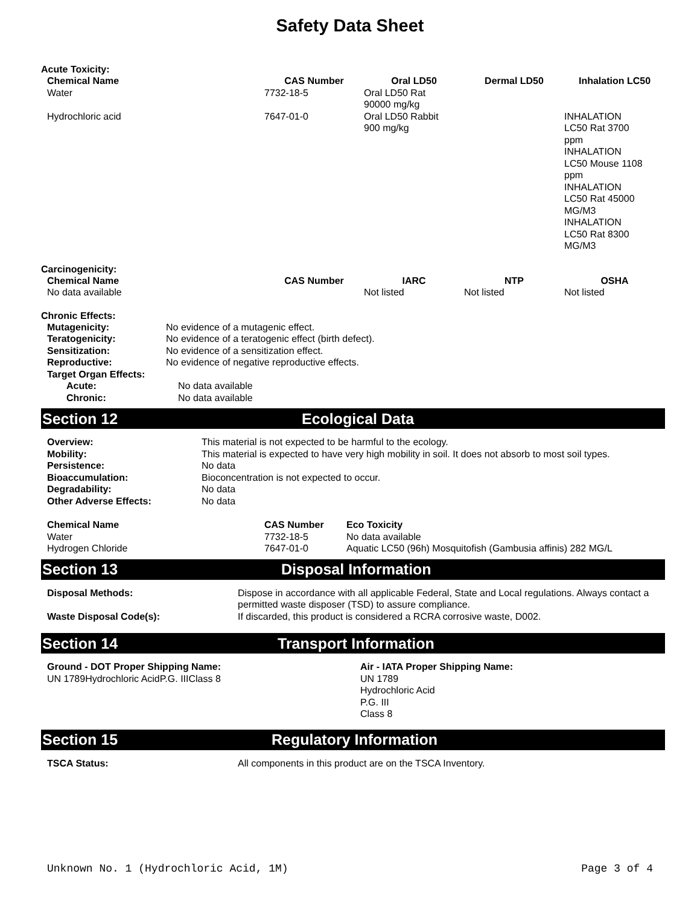Safety Data Sheet
Acute Toxicity:
| Chemical Name | CAS Number | Oral LD50 | Dermal LD50 | Inhalation LC50 |
| --- | --- | --- | --- | --- |
| Water | 7732-18-5 | Oral LD50 Rat 90000 mg/kg | | |
| Hydrochloric acid | 7647-01-0 | Oral LD50 Rabbit 900 mg/kg | | INHALATION LC50 Rat 3700 ppm INHALATION LC50 Mouse 1108 ppm INHALATION LC50 Rat 45000 MG/M3 INHALATION LC50 Rat 8300 MG/M3 |
Carcinogenicity:
| Chemical Name | CAS Number | IARC | NTP | OSHA |
| --- | --- | --- | --- | --- |
| No data available | | Not listed | Not listed | Not listed |
Chronic Effects:
| Mutagenicity: | No evidence of a mutagenic effect. |
| Teratogenicity: | No evidence of a teratogenic effect (birth defect). |
| Sensitization: | No evidence of a sensitization effect. |
| Reproductive: | No evidence of negative reproductive effects. |
| Target Organ Effects: | |
| Acute: | No data available |
| Chronic: | No data available |
Section 12 Ecological Data
| Overview: | This material is not expected to be harmful to the ecology. |
| Mobility: | This material is expected to have very high mobility in soil. It does not absorb to most soil types. |
| Persistence: | No data |
| Bioaccumulation: | Bioconcentration is not expected to occur. |
| Degradability: | No data |
| Other Adverse Effects: | No data |
| Chemical Name | CAS Number | Eco Toxicity |
| --- | --- | --- |
| Water | 7732-18-5 | No data available |
| Hydrogen Chloride | 7647-01-0 | Aquatic LC50 (96h) Mosquitofish (Gambusia affinis) 282 MG/L |
Section 13 Disposal Information
| Disposal Methods: | Dispose in accordance with all applicable Federal, State and Local regulations. Always contact a permitted waste disposer (TSD) to assure compliance. |
| Waste Disposal Code(s): | If discarded, this product is considered a RCRA corrosive waste, D002. |
Section 14 Transport Information
| Ground - DOT Proper Shipping Name: UN 1789Hydrochloric AcidP.G. IIIClass 8 | Air - IATA Proper Shipping Name: UN 1789 Hydrochloric Acid P.G. III Class 8 |
Section 15 Regulatory Information
| TSCA Status: | All components in this product are on the TSCA Inventory. |
Unknown No. 1 (Hydrochloric Acid, 1M) Page 3 of 4